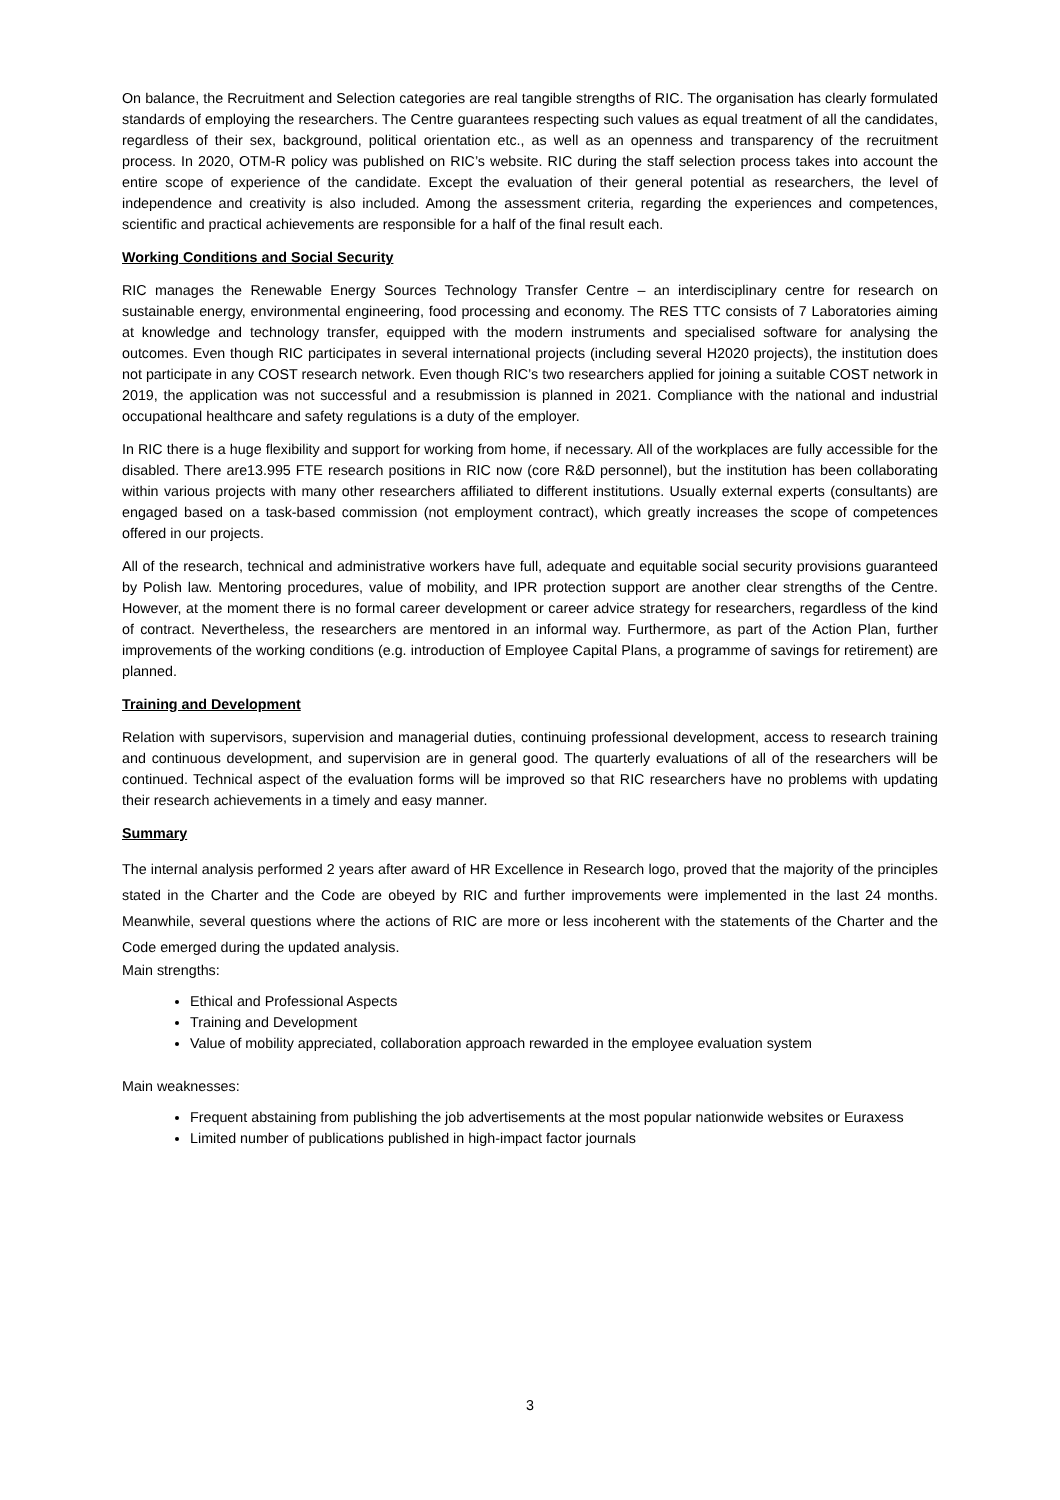On balance, the Recruitment and Selection categories are real tangible strengths of RIC. The organisation has clearly formulated standards of employing the researchers. The Centre guarantees respecting such values as equal treatment of all the candidates, regardless of their sex, background, political orientation etc., as well as an openness and transparency of the recruitment process. In 2020, OTM-R policy was published on RIC’s website. RIC during the staff selection process takes into account the entire scope of experience of the candidate. Except the evaluation of their general potential as researchers, the level of independence and creativity is also included. Among the assessment criteria, regarding the experiences and competences, scientific and practical achievements are responsible for a half of the final result each.
Working Conditions and Social Security
RIC manages the Renewable Energy Sources Technology Transfer Centre – an interdisciplinary centre for research on sustainable energy, environmental engineering, food processing and economy. The RES TTC consists of 7 Laboratories aiming at knowledge and technology transfer, equipped with the modern instruments and specialised software for analysing the outcomes. Even though RIC participates in several international projects (including several H2020 projects), the institution does not participate in any COST research network. Even though RIC’s two researchers applied for joining a suitable COST network in 2019, the application was not successful and a resubmission is planned in 2021. Compliance with the national and industrial occupational healthcare and safety regulations is a duty of the employer.
In RIC there is a huge flexibility and support for working from home, if necessary. All of the workplaces are fully accessible for the disabled. There are13.995 FTE research positions in RIC now (core R&D personnel), but the institution has been collaborating within various projects with many other researchers affiliated to different institutions. Usually external experts (consultants) are engaged based on a task-based commission (not employment contract), which greatly increases the scope of competences offered in our projects.
All of the research, technical and administrative workers have full, adequate and equitable social security provisions guaranteed by Polish law. Mentoring procedures, value of mobility, and IPR protection support are another clear strengths of the Centre. However, at the moment there is no formal career development or career advice strategy for researchers, regardless of the kind of contract. Nevertheless, the researchers are mentored in an informal way. Furthermore, as part of the Action Plan, further improvements of the working conditions (e.g. introduction of Employee Capital Plans, a programme of savings for retirement) are planned.
Training and Development
Relation with supervisors, supervision and managerial duties, continuing professional development, access to research training and continuous development, and supervision are in general good. The quarterly evaluations of all of the researchers will be continued. Technical aspect of the evaluation forms will be improved so that RIC researchers have no problems with updating their research achievements in a timely and easy manner.
Summary
The internal analysis performed 2 years after award of HR Excellence in Research logo, proved that the majority of the principles stated in the Charter and the Code are obeyed by RIC and further improvements were implemented in the last 24 months. Meanwhile, several questions where the actions of RIC are more or less incoherent with the statements of the Charter and the Code emerged during the updated analysis.
Main strengths:
Ethical and Professional Aspects
Training and Development
Value of mobility appreciated, collaboration approach rewarded in the employee evaluation system
Main weaknesses:
Frequent abstaining from publishing the job advertisements at the most popular nationwide websites or Euraxess
Limited number of publications published in high-impact factor journals
3